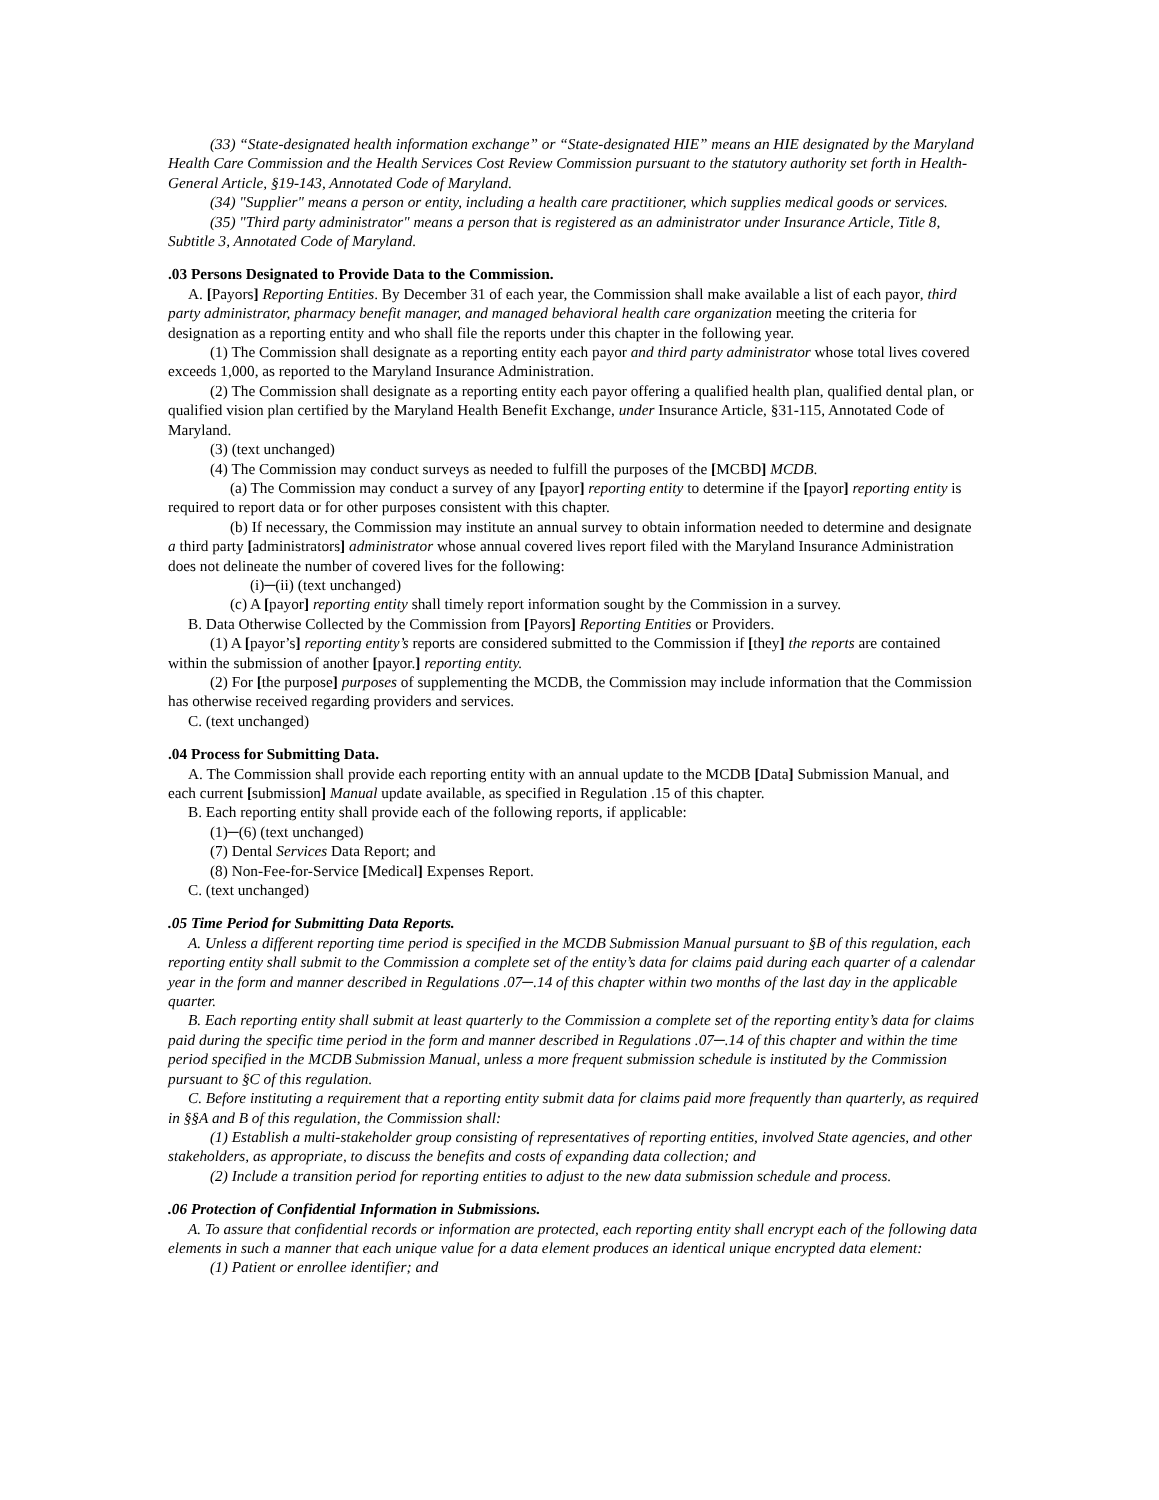(33) “State-designated health information exchange” or “State-designated HIE” means an HIE designated by the Maryland Health Care Commission and the Health Services Cost Review Commission pursuant to the statutory authority set forth in Health-General Article, §19-143, Annotated Code of Maryland.
(34) "Supplier" means a person or entity, including a health care practitioner, which supplies medical goods or services.
(35) "Third party administrator" means a person that is registered as an administrator under Insurance Article, Title 8, Subtitle 3, Annotated Code of Maryland.
.03 Persons Designated to Provide Data to the Commission.
A. [Payors] Reporting Entities. By December 31 of each year, the Commission shall make available a list of each payor, third party administrator, pharmacy benefit manager, and managed behavioral health care organization meeting the criteria for designation as a reporting entity and who shall file the reports under this chapter in the following year.
(1) The Commission shall designate as a reporting entity each payor and third party administrator whose total lives covered exceeds 1,000, as reported to the Maryland Insurance Administration.
(2) The Commission shall designate as a reporting entity each payor offering a qualified health plan, qualified dental plan, or qualified vision plan certified by the Maryland Health Benefit Exchange, under Insurance Article, §31-115, Annotated Code of Maryland.
(3) (text unchanged)
(4) The Commission may conduct surveys as needed to fulfill the purposes of the [MCBD] MCDB.
(a) The Commission may conduct a survey of any [payor] reporting entity to determine if the [payor] reporting entity is required to report data or for other purposes consistent with this chapter.
(b) If necessary, the Commission may institute an annual survey to obtain information needed to determine and designate a third party [administrators] administrator whose annual covered lives report filed with the Maryland Insurance Administration does not delineate the number of covered lives for the following:
(i)─(ii) (text unchanged)
(c) A [payor] reporting entity shall timely report information sought by the Commission in a survey.
B. Data Otherwise Collected by the Commission from [Payors] Reporting Entities or Providers.
(1) A [payor’s] reporting entity’s reports are considered submitted to the Commission if [they] the reports are contained within the submission of another [payor.] reporting entity.
(2) For [the purpose] purposes of supplementing the MCDB, the Commission may include information that the Commission has otherwise received regarding providers and services.
C. (text unchanged)
.04 Process for Submitting Data.
A. The Commission shall provide each reporting entity with an annual update to the MCDB [Data] Submission Manual, and each current [submission] Manual update available, as specified in Regulation .15 of this chapter.
B. Each reporting entity shall provide each of the following reports, if applicable:
(1)─(6) (text unchanged)
(7) Dental Services Data Report; and
(8) Non-Fee-for-Service [Medical] Expenses Report.
C. (text unchanged)
.05 Time Period for Submitting Data Reports.
A. Unless a different reporting time period is specified in the MCDB Submission Manual pursuant to §B of this regulation, each reporting entity shall submit to the Commission a complete set of the entity’s data for claims paid during each quarter of a calendar year in the form and manner described in Regulations .07─.14 of this chapter within two months of the last day in the applicable quarter.
B. Each reporting entity shall submit at least quarterly to the Commission a complete set of the reporting entity’s data for claims paid during the specific time period in the form and manner described in Regulations .07─.14 of this chapter and within the time period specified in the MCDB Submission Manual, unless a more frequent submission schedule is instituted by the Commission pursuant to §C of this regulation.
C. Before instituting a requirement that a reporting entity submit data for claims paid more frequently than quarterly, as required in §§A and B of this regulation, the Commission shall:
(1) Establish a multi-stakeholder group consisting of representatives of reporting entities, involved State agencies, and other stakeholders, as appropriate, to discuss the benefits and costs of expanding data collection; and
(2) Include a transition period for reporting entities to adjust to the new data submission schedule and process.
.06 Protection of Confidential Information in Submissions.
A. To assure that confidential records or information are protected, each reporting entity shall encrypt each of the following data elements in such a manner that each unique value for a data element produces an identical unique encrypted data element:
(1) Patient or enrollee identifier; and